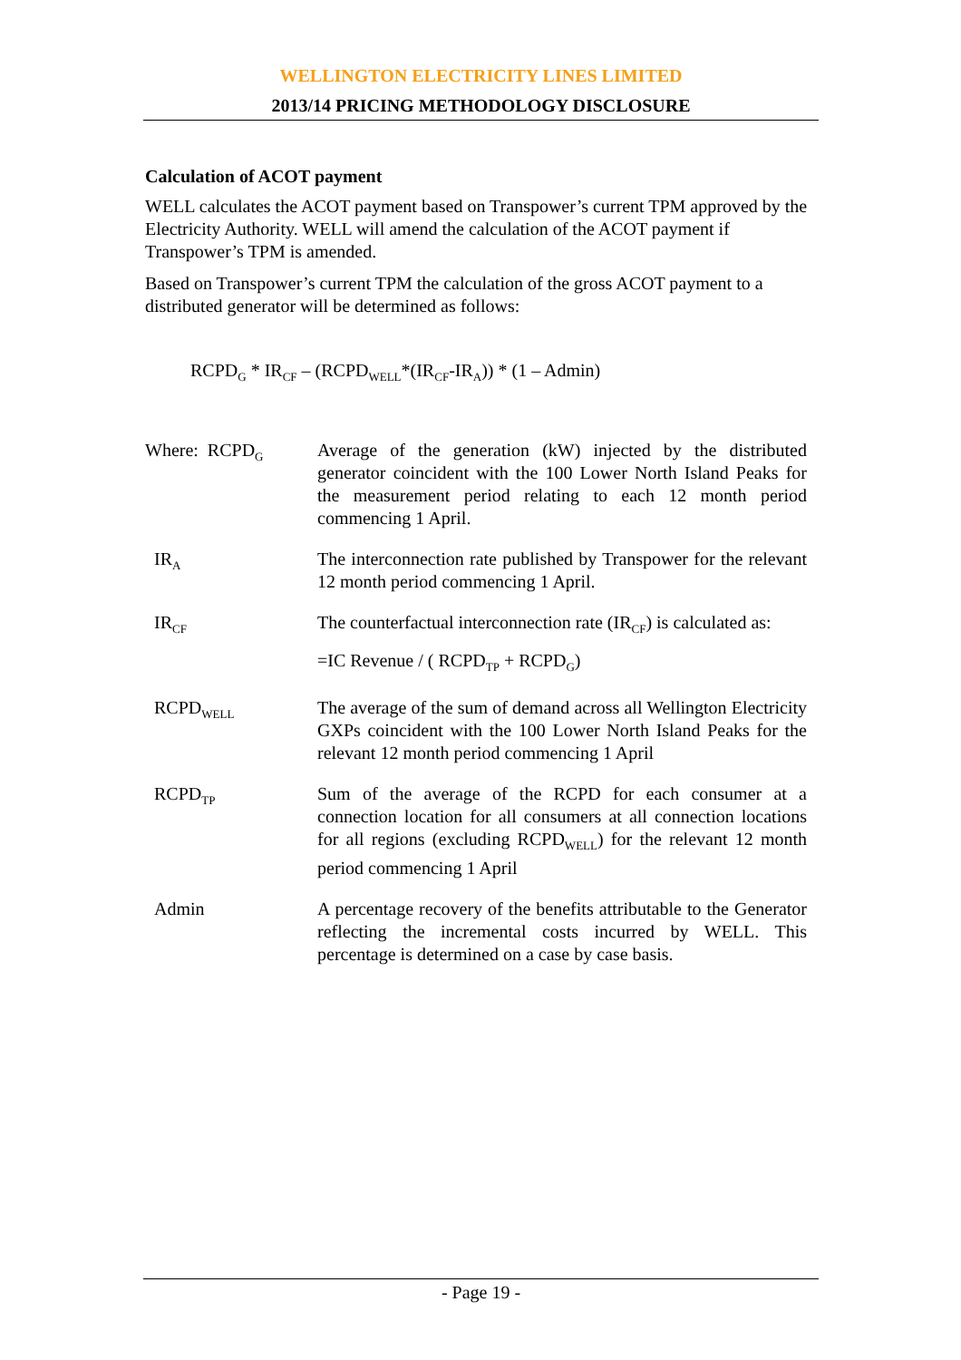WELLINGTON ELECTRICITY LINES LIMITED
2013/14 PRICING METHODOLOGY DISCLOSURE
Calculation of ACOT payment
WELL calculates the ACOT payment based on Transpower’s current TPM approved by the Electricity Authority. WELL will amend the calculation of the ACOT payment if Transpower’s TPM is amended.
Based on Transpower’s current TPM the calculation of the gross ACOT payment to a distributed generator will be determined as follows:
RCPD<sub>G</sub> * IR<sub>CF</sub> – (RCPD<sub>WELL</sub>*(IR<sub>CF</sub>-IR<sub>A</sub>)) * (1 – Admin)
| Where: RCPD<sub>G</sub> | Average of the generation (kW) injected by the distributed generator coincident with the 100 Lower North Island Peaks for the measurement period relating to each 12 month period commencing 1 April. |
| IR<sub>A</sub> | The interconnection rate published by Transpower for the relevant 12 month period commencing 1 April. |
| IR<sub>CF</sub> | The counterfactual interconnection rate (IR<sub>CF</sub>) is calculated as: =IC Revenue / ( RCPD<sub>TP</sub> + RCPD<sub>G</sub>) |
| RCPD<sub>WELL</sub> | The average of the sum of demand across all Wellington Electricity GXPs coincident with the 100 Lower North Island Peaks for the relevant 12 month period commencing 1 April |
| RCPD<sub>TP</sub> | Sum of the average of the RCPD for each consumer at a connection location for all consumers at all connection locations for all regions (excluding RCPD<sub>WELL</sub>) for the relevant 12 month period commencing 1 April |
| Admin | A percentage recovery of the benefits attributable to the Generator reflecting the incremental costs incurred by WELL. This percentage is determined on a case by case basis. |
- Page 19 -